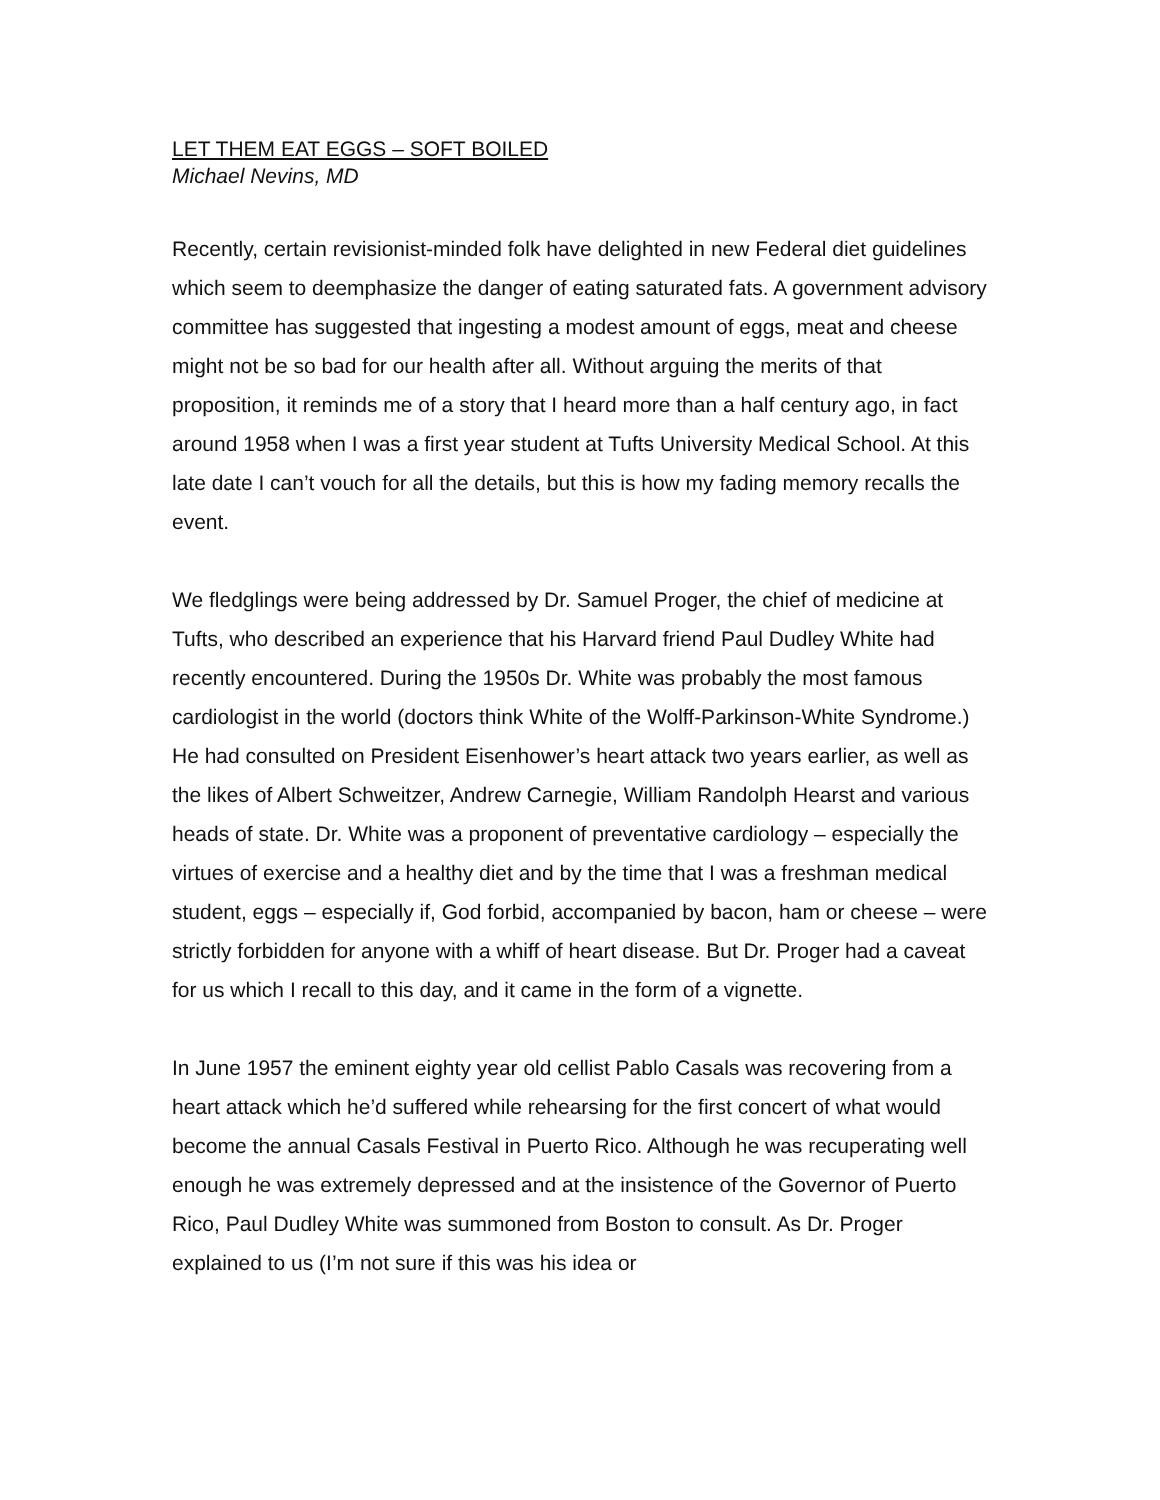LET THEM EAT EGGS – SOFT BOILED
Michael Nevins, MD
Recently, certain revisionist-minded folk have delighted in new Federal diet guidelines which seem to deemphasize the danger of eating saturated fats. A government advisory committee has suggested that ingesting a modest amount of eggs, meat and cheese might not be so bad for our health after all. Without arguing the merits of that proposition, it reminds me of a story that I heard more than a half century ago, in fact around 1958 when I was a first year student at Tufts University Medical School. At this late date I can’t vouch for all the details, but this is how my fading memory recalls the event.
We fledglings were being addressed by Dr. Samuel Proger, the chief of medicine at Tufts, who described an experience that his Harvard friend Paul Dudley White had recently encountered. During the 1950s Dr. White was probably the most famous cardiologist in the world (doctors think White of the Wolff-Parkinson-White Syndrome.) He had consulted on President Eisenhower’s heart attack two years earlier, as well as the likes of Albert Schweitzer, Andrew Carnegie, William Randolph Hearst and various heads of state. Dr. White was a proponent of preventative cardiology – especially the virtues of exercise and a healthy diet and by the time that I was a freshman medical student, eggs – especially if, God forbid, accompanied by bacon, ham or cheese – were strictly forbidden for anyone with a whiff of heart disease. But Dr. Proger had a caveat for us which I recall to this day, and it came in the form of a vignette.
In June 1957 the eminent eighty year old cellist Pablo Casals was recovering from a heart attack which he’d suffered while rehearsing for the first concert of what would become the annual Casals Festival in Puerto Rico. Although he was recuperating well enough he was extremely depressed and at the insistence of the Governor of Puerto Rico, Paul Dudley White was summoned from Boston to consult. As Dr. Proger explained to us (I’m not sure if this was his idea or